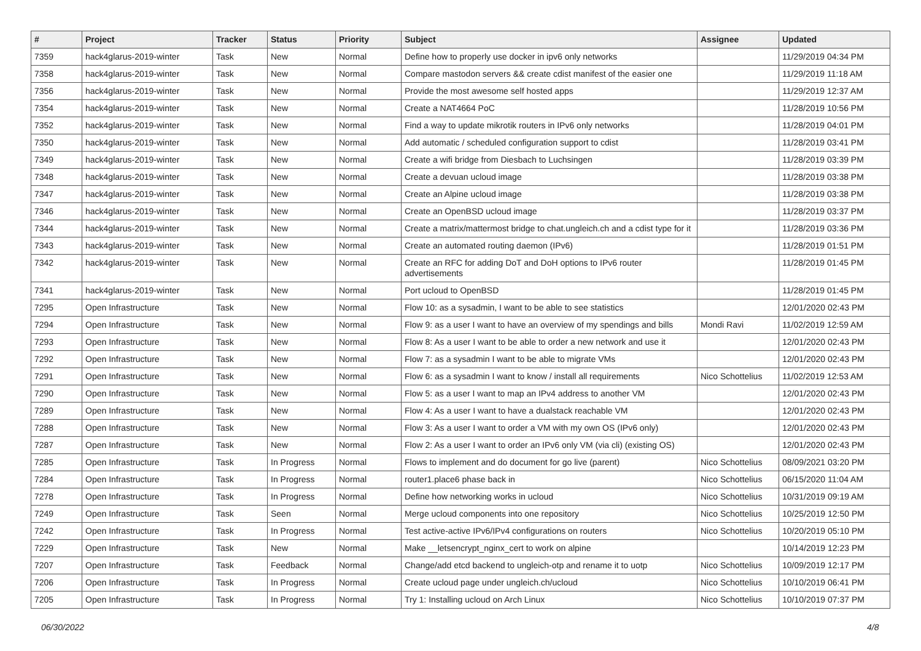| # | Project | Tracker | Status | Priority | Subject | Assignee | Updated |
| --- | --- | --- | --- | --- | --- | --- | --- |
| 7359 | hack4glarus-2019-winter | Task | New | Normal | Define how to properly use docker in ipv6 only networks | | 11/29/2019 04:34 PM |
| 7358 | hack4glarus-2019-winter | Task | New | Normal | Compare mastodon servers && create cdist manifest of the easier one | | 11/29/2019 11:18 AM |
| 7356 | hack4glarus-2019-winter | Task | New | Normal | Provide the most awesome self hosted apps | | 11/29/2019 12:37 AM |
| 7354 | hack4glarus-2019-winter | Task | New | Normal | Create a NAT4664 PoC | | 11/28/2019 10:56 PM |
| 7352 | hack4glarus-2019-winter | Task | New | Normal | Find a way to update mikrotik routers in IPv6 only networks | | 11/28/2019 04:01 PM |
| 7350 | hack4glarus-2019-winter | Task | New | Normal | Add automatic / scheduled configuration support to cdist | | 11/28/2019 03:41 PM |
| 7349 | hack4glarus-2019-winter | Task | New | Normal | Create a wifi bridge from Diesbach to Luchsingen | | 11/28/2019 03:39 PM |
| 7348 | hack4glarus-2019-winter | Task | New | Normal | Create a devuan ucloud image | | 11/28/2019 03:38 PM |
| 7347 | hack4glarus-2019-winter | Task | New | Normal | Create an Alpine ucloud image | | 11/28/2019 03:38 PM |
| 7346 | hack4glarus-2019-winter | Task | New | Normal | Create an OpenBSD ucloud image | | 11/28/2019 03:37 PM |
| 7344 | hack4glarus-2019-winter | Task | New | Normal | Create a matrix/mattermost bridge to chat.ungleich.ch and a cdist type for it | | 11/28/2019 03:36 PM |
| 7343 | hack4glarus-2019-winter | Task | New | Normal | Create an automated routing daemon (IPv6) | | 11/28/2019 01:51 PM |
| 7342 | hack4glarus-2019-winter | Task | New | Normal | Create an RFC for adding DoT and DoH options to IPv6 router advertisements | | 11/28/2019 01:45 PM |
| 7341 | hack4glarus-2019-winter | Task | New | Normal | Port ucloud to OpenBSD | | 11/28/2019 01:45 PM |
| 7295 | Open Infrastructure | Task | New | Normal | Flow 10: as a sysadmin, I want to be able to see statistics | | 12/01/2020 02:43 PM |
| 7294 | Open Infrastructure | Task | New | Normal | Flow 9: as a user I want to have an overview of my spendings and bills | Mondi Ravi | 11/02/2019 12:59 AM |
| 7293 | Open Infrastructure | Task | New | Normal | Flow 8: As a user I want to be able to order a new network and use it | | 12/01/2020 02:43 PM |
| 7292 | Open Infrastructure | Task | New | Normal | Flow 7: as a sysadmin I want to be able to migrate VMs | | 12/01/2020 02:43 PM |
| 7291 | Open Infrastructure | Task | New | Normal | Flow 6: as a sysadmin I want to know / install all requirements | Nico Schottelius | 11/02/2019 12:53 AM |
| 7290 | Open Infrastructure | Task | New | Normal | Flow 5: as a user I want to map an IPv4 address to another VM | | 12/01/2020 02:43 PM |
| 7289 | Open Infrastructure | Task | New | Normal | Flow 4: As a user I want to have a dualstack reachable VM | | 12/01/2020 02:43 PM |
| 7288 | Open Infrastructure | Task | New | Normal | Flow 3: As a user I want to order a VM with my own OS (IPv6 only) | | 12/01/2020 02:43 PM |
| 7287 | Open Infrastructure | Task | New | Normal | Flow 2: As a user I want to order an IPv6 only VM (via cli) (existing OS) | | 12/01/2020 02:43 PM |
| 7285 | Open Infrastructure | Task | In Progress | Normal | Flows to implement and do document for go live (parent) | Nico Schottelius | 08/09/2021 03:20 PM |
| 7284 | Open Infrastructure | Task | In Progress | Normal | router1.place6 phase back in | Nico Schottelius | 06/15/2020 11:04 AM |
| 7278 | Open Infrastructure | Task | In Progress | Normal | Define how networking works in ucloud | Nico Schottelius | 10/31/2019 09:19 AM |
| 7249 | Open Infrastructure | Task | Seen | Normal | Merge ucloud components into one repository | Nico Schottelius | 10/25/2019 12:50 PM |
| 7242 | Open Infrastructure | Task | In Progress | Normal | Test active-active IPv6/IPv4 configurations on routers | Nico Schottelius | 10/20/2019 05:10 PM |
| 7229 | Open Infrastructure | Task | New | Normal | Make __letsencrypt_nginx_cert to work on alpine | | 10/14/2019 12:23 PM |
| 7207 | Open Infrastructure | Task | Feedback | Normal | Change/add etcd backend to ungleich-otp and rename it to uotp | Nico Schottelius | 10/09/2019 12:17 PM |
| 7206 | Open Infrastructure | Task | In Progress | Normal | Create ucloud page under ungleich.ch/ucloud | Nico Schottelius | 10/10/2019 06:41 PM |
| 7205 | Open Infrastructure | Task | In Progress | Normal | Try 1: Installing ucloud on Arch Linux | Nico Schottelius | 10/10/2019 07:37 PM |
06/30/2022 4/8